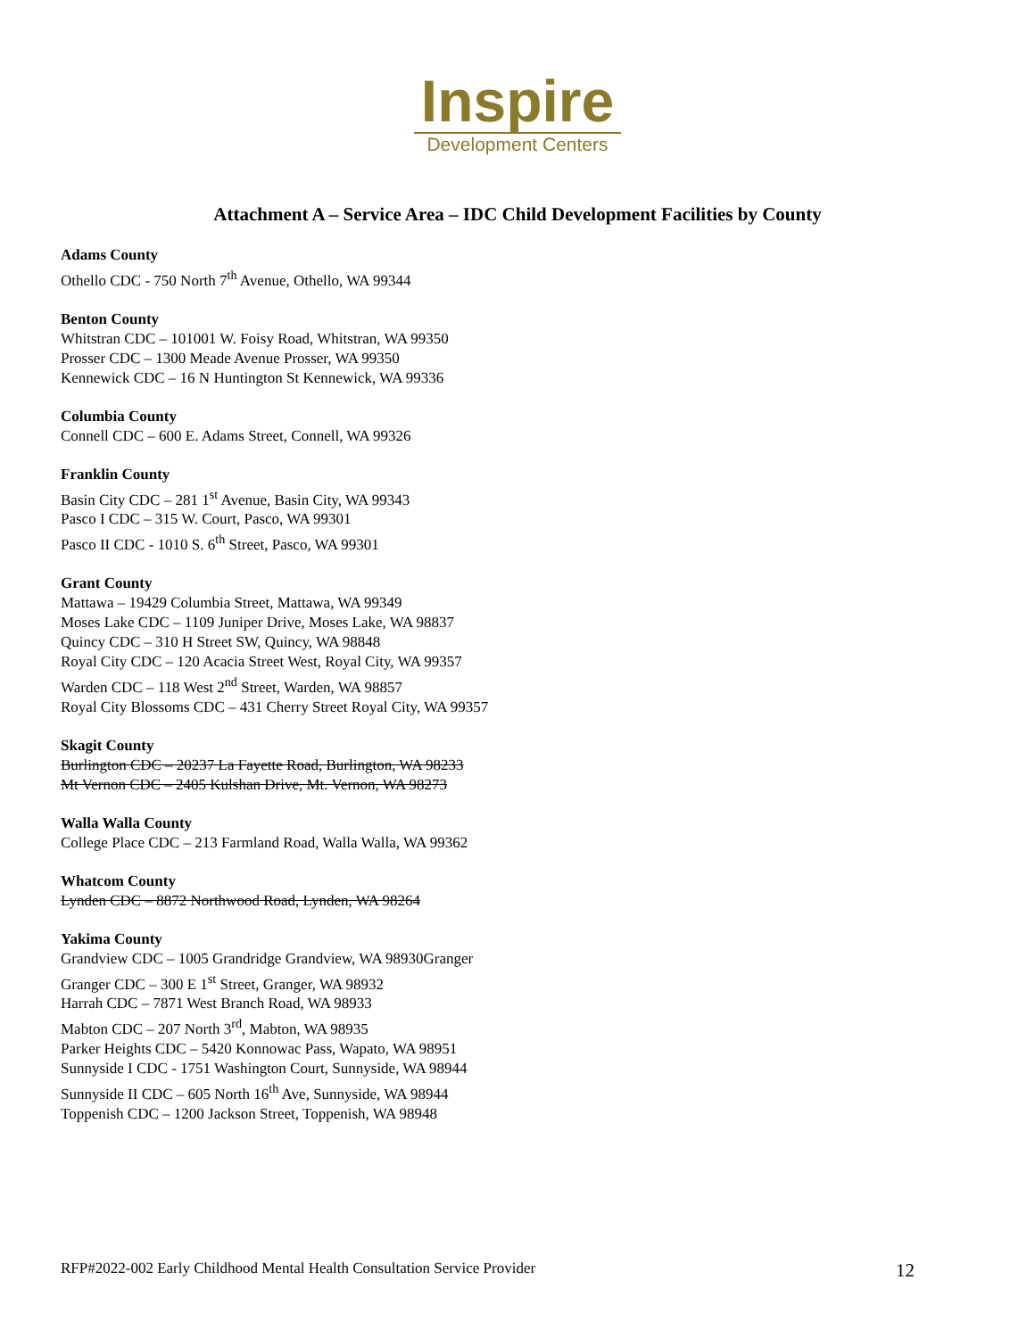Inspire
Development Centers
Attachment A – Service Area – IDC Child Development Facilities by County
Adams County
Othello CDC - 750 North 7<sup>th</sup> Avenue, Othello, WA 99344
Benton County
Whitstran CDC – 101001 W. Foisy Road, Whitstran, WA 99350
Prosser CDC – 1300 Meade Avenue Prosser, WA 99350
Kennewick CDC – 16 N Huntington St Kennewick, WA 99336
Columbia County
Connell CDC – 600 E. Adams Street, Connell, WA 99326
Franklin County
Basin City CDC – 281 1<sup>st</sup> Avenue, Basin City, WA 99343
Pasco I CDC – 315 W. Court, Pasco, WA 99301
Pasco II CDC - 1010 S. 6<sup>th</sup> Street, Pasco, WA 99301
Grant County
Mattawa – 19429 Columbia Street, Mattawa, WA 99349
Moses Lake CDC – 1109 Juniper Drive, Moses Lake, WA 98837
Quincy CDC – 310 H Street SW, Quincy, WA 98848
Royal City CDC – 120 Acacia Street West, Royal City, WA 99357
Warden CDC – 118 West 2<sup>nd</sup> Street, Warden, WA 98857
Royal City Blossoms CDC – 431 Cherry Street Royal City, WA 99357
Skagit County
Burlington CDC – 20237 La Fayette Road, Burlington, WA 98233
Mt Vernon CDC – 2405 Kulshan Drive, Mt. Vernon, WA 98273
Walla Walla County
College Place CDC – 213 Farmland Road, Walla Walla, WA 99362
Whatcom County
Lynden CDC – 8872 Northwood Road, Lynden, WA 98264
Yakima County
Grandview CDC – 1005 Grandridge Grandview, WA 98930Granger
Granger CDC – 300 E 1<sup>st</sup> Street, Granger, WA 98932
Harrah CDC – 7871 West Branch Road, WA 98933
Mabton CDC – 207 North 3<sup>rd</sup>, Mabton, WA 98935
Parker Heights CDC – 5420 Konnowac Pass, Wapato, WA 98951
Sunnyside I CDC - 1751 Washington Court, Sunnyside, WA 98944
Sunnyside II CDC – 605 North 16<sup>th</sup> Ave, Sunnyside, WA 98944
Toppenish CDC – 1200 Jackson Street, Toppenish, WA 98948
RFP#2022-002 Early Childhood Mental Health Consultation Service Provider 12